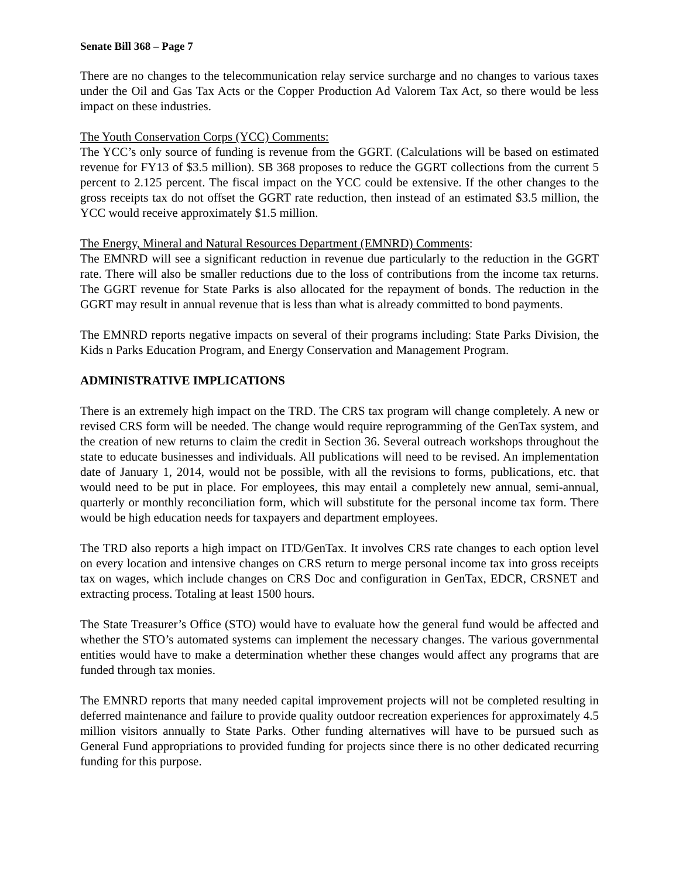Senate Bill 368 – Page 7
There are no changes to the telecommunication relay service surcharge and no changes to various taxes under the Oil and Gas Tax Acts or the Copper Production Ad Valorem Tax Act, so there would be less impact on these industries.
The Youth Conservation Corps (YCC) Comments:
The YCC’s only source of funding is revenue from the GGRT. (Calculations will be based on estimated revenue for FY13 of $3.5 million). SB 368 proposes to reduce the GGRT collections from the current 5 percent to 2.125 percent. The fiscal impact on the YCC could be extensive. If the other changes to the gross receipts tax do not offset the GGRT rate reduction, then instead of an estimated $3.5 million, the YCC would receive approximately $1.5 million.
The Energy, Mineral and Natural Resources Department (EMNRD) Comments:
The EMNRD will see a significant reduction in revenue due particularly to the reduction in the GGRT rate. There will also be smaller reductions due to the loss of contributions from the income tax returns. The GGRT revenue for State Parks is also allocated for the repayment of bonds. The reduction in the GGRT may result in annual revenue that is less than what is already committed to bond payments.
The EMNRD reports negative impacts on several of their programs including: State Parks Division, the Kids n Parks Education Program, and Energy Conservation and Management Program.
ADMINISTRATIVE IMPLICATIONS
There is an extremely high impact on the TRD. The CRS tax program will change completely. A new or revised CRS form will be needed. The change would require reprogramming of the GenTax system, and the creation of new returns to claim the credit in Section 36. Several outreach workshops throughout the state to educate businesses and individuals. All publications will need to be revised. An implementation date of January 1, 2014, would not be possible, with all the revisions to forms, publications, etc. that would need to be put in place. For employees, this may entail a completely new annual, semi-annual, quarterly or monthly reconciliation form, which will substitute for the personal income tax form. There would be high education needs for taxpayers and department employees.
The TRD also reports a high impact on ITD/GenTax. It involves CRS rate changes to each option level on every location and intensive changes on CRS return to merge personal income tax into gross receipts tax on wages, which include changes on CRS Doc and configuration in GenTax, EDCR, CRSNET and extracting process. Totaling at least 1500 hours.
The State Treasurer’s Office (STO) would have to evaluate how the general fund would be affected and whether the STO’s automated systems can implement the necessary changes. The various governmental entities would have to make a determination whether these changes would affect any programs that are funded through tax monies.
The EMNRD reports that many needed capital improvement projects will not be completed resulting in deferred maintenance and failure to provide quality outdoor recreation experiences for approximately 4.5 million visitors annually to State Parks. Other funding alternatives will have to be pursued such as General Fund appropriations to provided funding for projects since there is no other dedicated recurring funding for this purpose.